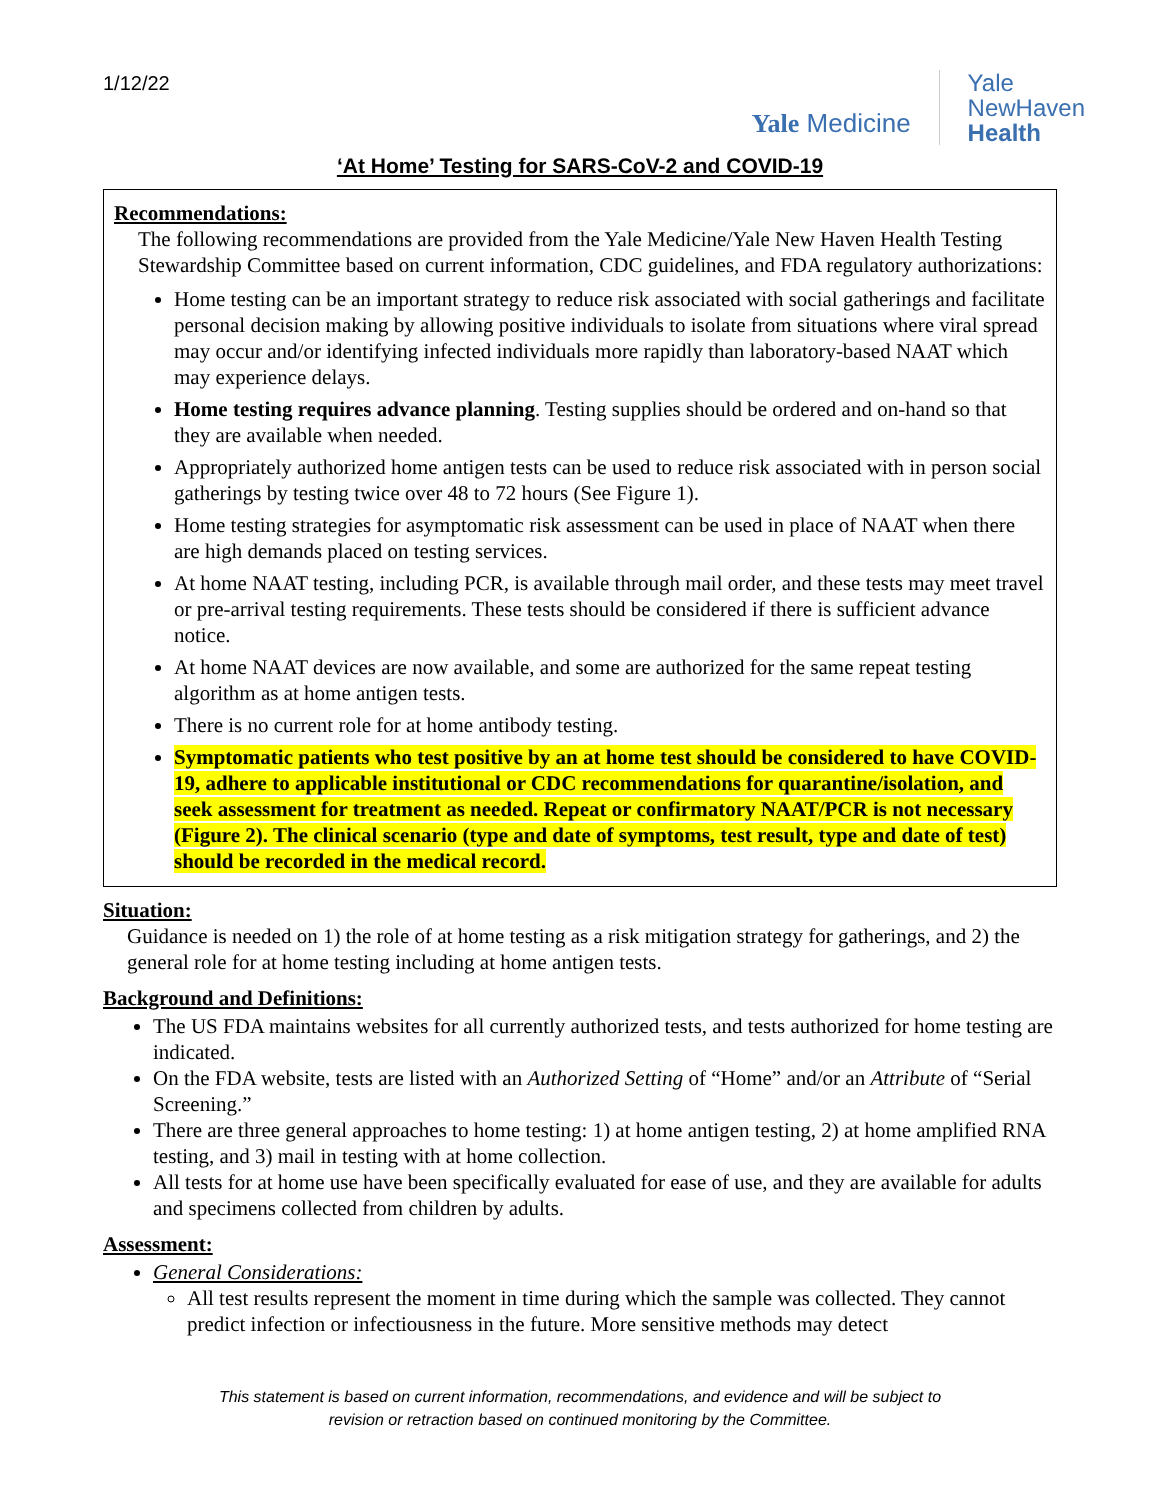1/12/22
Yale Medicine
Yale
NewHaven
Health
‘At Home’ Testing for SARS-CoV-2 and COVID-19
Recommendations:
The following recommendations are provided from the Yale Medicine/Yale New Haven Health Testing Stewardship Committee based on current information, CDC guidelines, and FDA regulatory authorizations:
Home testing can be an important strategy to reduce risk associated with social gatherings and facilitate personal decision making by allowing positive individuals to isolate from situations where viral spread may occur and/or identifying infected individuals more rapidly than laboratory-based NAAT which may experience delays.
Home testing requires advance planning. Testing supplies should be ordered and on-hand so that they are available when needed.
Appropriately authorized home antigen tests can be used to reduce risk associated with in person social gatherings by testing twice over 48 to 72 hours (See Figure 1).
Home testing strategies for asymptomatic risk assessment can be used in place of NAAT when there are high demands placed on testing services.
At home NAAT testing, including PCR, is available through mail order, and these tests may meet travel or pre-arrival testing requirements. These tests should be considered if there is sufficient advance notice.
At home NAAT devices are now available, and some are authorized for the same repeat testing algorithm as at home antigen tests.
There is no current role for at home antibody testing.
Symptomatic patients who test positive by an at home test should be considered to have COVID-19, adhere to applicable institutional or CDC recommendations for quarantine/isolation, and seek assessment for treatment as needed. Repeat or confirmatory NAAT/PCR is not necessary (Figure 2). The clinical scenario (type and date of symptoms, test result, type and date of test) should be recorded in the medical record.
Situation:
Guidance is needed on 1) the role of at home testing as a risk mitigation strategy for gatherings, and 2) the general role for at home testing including at home antigen tests.
Background and Definitions:
The US FDA maintains websites for all currently authorized tests, and tests authorized for home testing are indicated.
On the FDA website, tests are listed with an Authorized Setting of “Home” and/or an Attribute of “Serial Screening.”
There are three general approaches to home testing: 1) at home antigen testing, 2) at home amplified RNA testing, and 3) mail in testing with at home collection.
All tests for at home use have been specifically evaluated for ease of use, and they are available for adults and specimens collected from children by adults.
Assessment:
General Considerations:
All test results represent the moment in time during which the sample was collected. They cannot predict infection or infectiousness in the future. More sensitive methods may detect
This statement is based on current information, recommendations, and evidence and will be subject to
revision or retraction based on continued monitoring by the Committee.